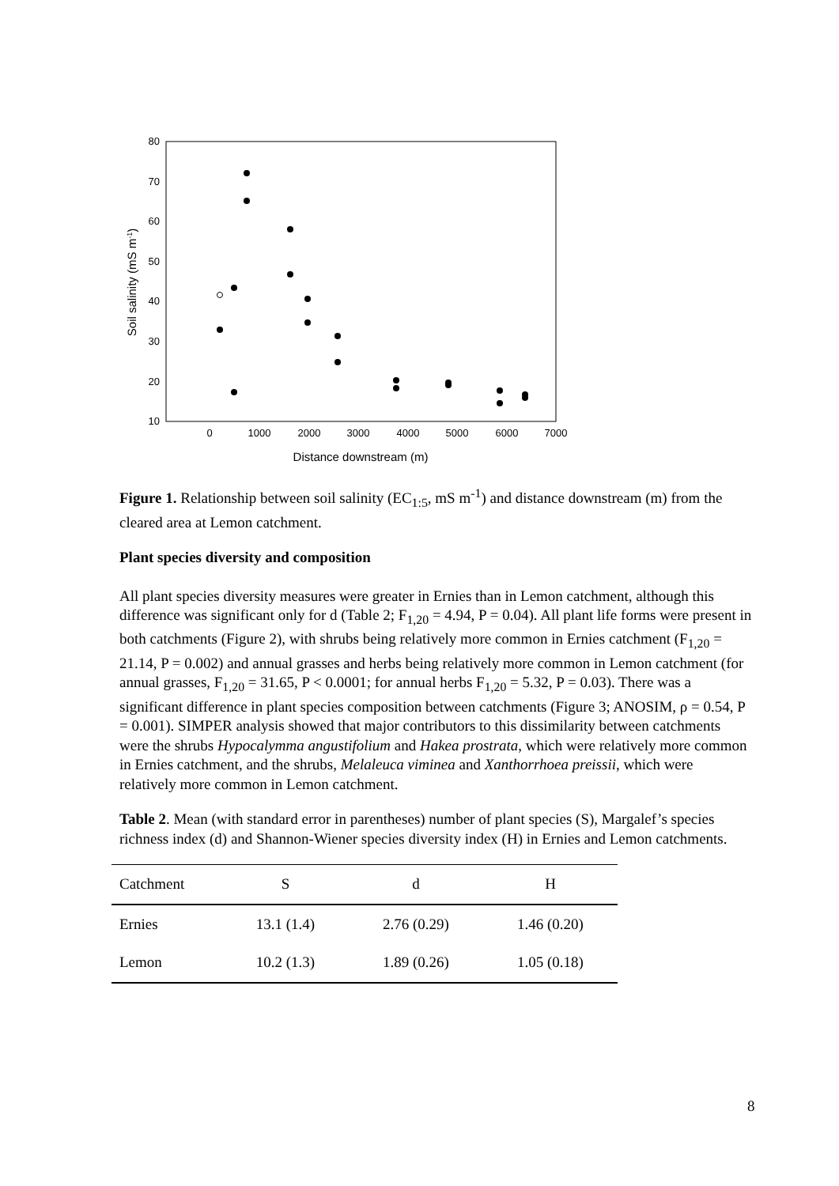80
70
60
50
40
30
20
10
0
1000
2000
3000
4000
5000
6000
7000
Distance downstream (m)
Soil salinity (mS m-1)
Figure 1. Relationship between soil salinity (EC<sub>1:5</sub>, mS m<sup>-1</sup>) and distance downstream (m) from the cleared area at Lemon catchment.
Plant species diversity and composition
All plant species diversity measures were greater in Ernies than in Lemon catchment, although this difference was significant only for d (Table 2; F<sub>1,20</sub> = 4.94, P = 0.04). All plant life forms were present in both catchments (Figure 2), with shrubs being relatively more common in Ernies catchment (F<sub>1,20</sub> = 21.14, P = 0.002) and annual grasses and herbs being relatively more common in Lemon catchment (for annual grasses, F<sub>1,20</sub> = 31.65, P < 0.0001; for annual herbs F<sub>1,20</sub> = 5.32, P = 0.03). There was a significant difference in plant species composition between catchments (Figure 3; ANOSIM, ρ = 0.54, P = 0.001). SIMPER analysis showed that major contributors to this dissimilarity between catchments were the shrubs Hypocalymma angustifolium and Hakea prostrata, which were relatively more common in Ernies catchment, and the shrubs, Melaleuca viminea and Xanthorrhoea preissii, which were relatively more common in Lemon catchment.
Table 2. Mean (with standard error in parentheses) number of plant species (S), Margalef’s species richness index (d) and Shannon-Wiener species diversity index (H) in Ernies and Lemon catchments.
| Catchment | S | d | H |
| --- | --- | --- | --- |
| Ernies | 13.1 (1.4) | 2.76 (0.29) | 1.46 (0.20) |
| Lemon | 10.2 (1.3) | 1.89 (0.26) | 1.05 (0.18) |
8